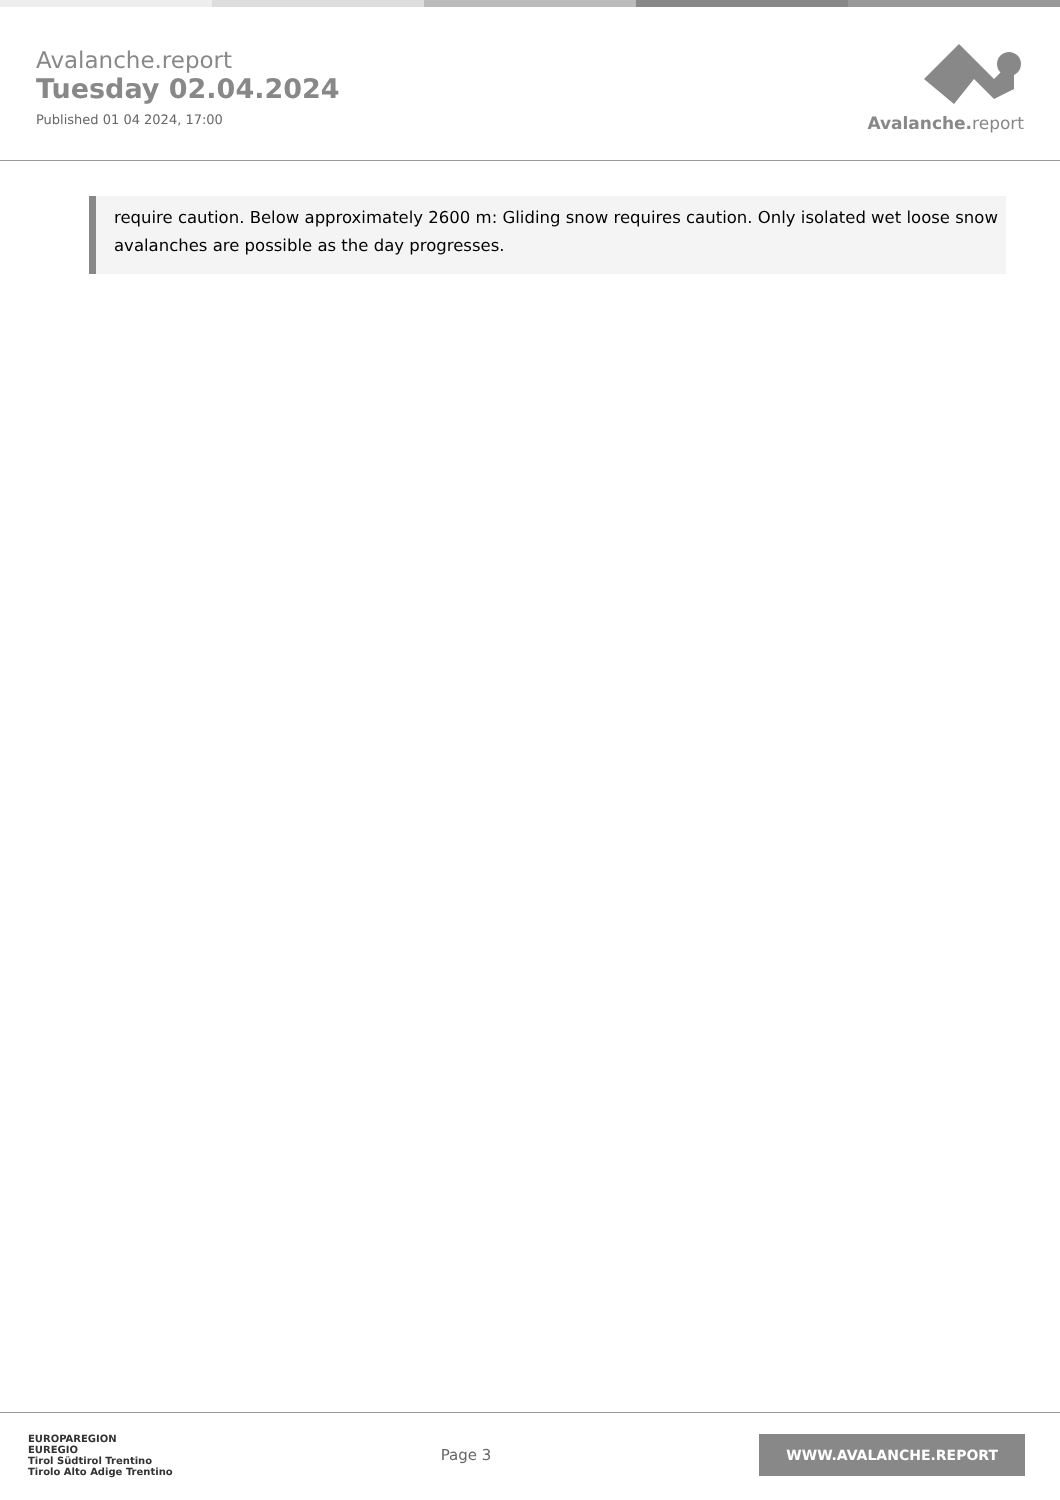Avalanche.report
Tuesday 02.04.2024
Published 01 04 2024, 17:00
Avalanche. report
require caution. Below approximately 2600 m: Gliding snow requires caution. Only isolated wet loose snow avalanches are possible as the day progresses.
EUROPAREGION
EUREGIO
Tirol Südtirol Trentino
Tirolo Alto Adige Trentino
Page 3
WWW.AVALANCHE.REPORT